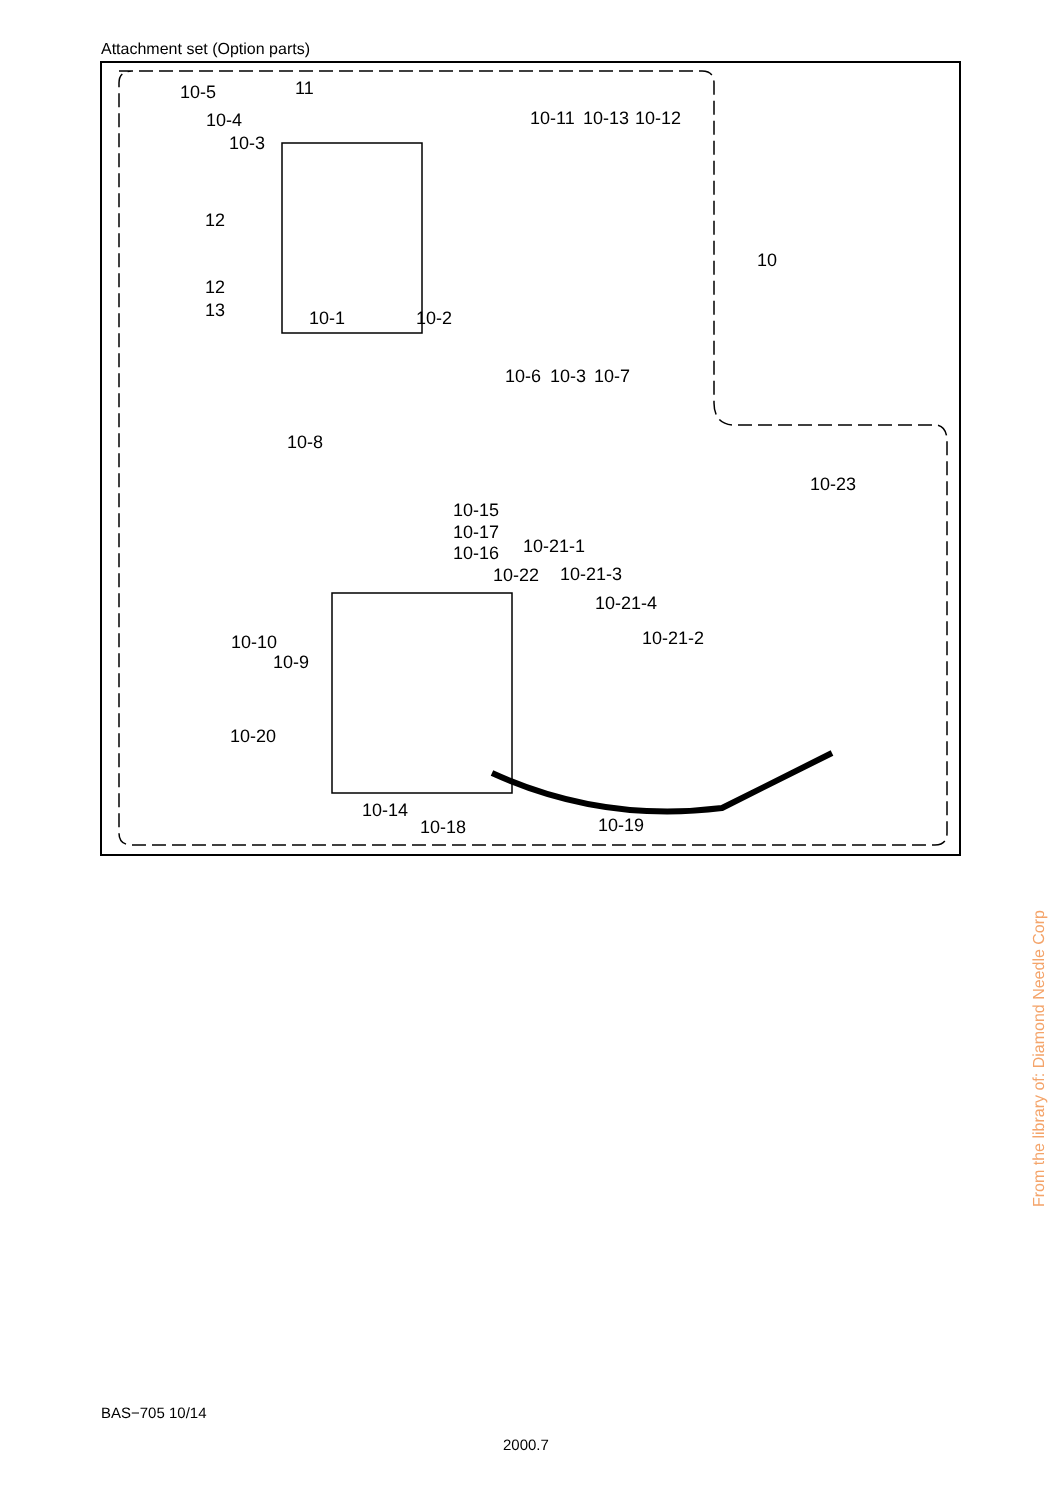Attachment set (Option parts)
10-5 11
10-4
10-3
10-11 10-13 10-12
12
10
12
13 10-1 10-2
10-6 10-3 10-7
10-8
10-23
10-15
10-17
10-16 10-21-1
10-22 10-21-3
10-21-4
10-21-2
10-10
10-9
10-20
10-14
10-18 10-19
BAS−705 10/14
2000.7
From the library of: Diamond Needle Corp